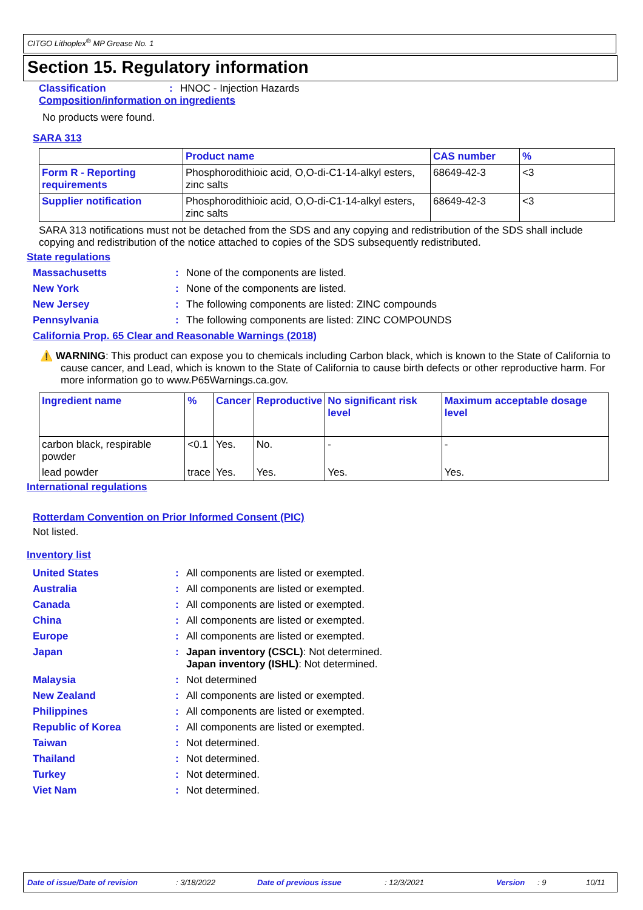CITGO Lithoplex<sup>®</sup> MP Grease No. 1
Section 15. Regulatory information
Classification: HNOC - Injection Hazards
Composition/information on ingredients
No products were found.
SARA 313
| | Product name | CAS number | % |
| --- | --- | --- | --- |
| Form R - Reporting requirements | Phosphorodithioic acid, O,O-di-C1-14-alkyl esters, zinc salts | 68649-42-3 | <3 |
| Supplier notification | Phosphorodithioic acid, O,O-di-C1-14-alkyl esters, zinc salts | 68649-42-3 | <3 |
SARA 313 notifications must not be detached from the SDS and any copying and redistribution of the SDS shall include copying and redistribution of the notice attached to copies of the SDS subsequently redistributed.
State regulations
Massachusetts: None of the components are listed.
New York: None of the components are listed.
New Jersey: The following components are listed: ZINC compounds
Pennsylvania: The following components are listed: ZINC COMPOUNDS
California Prop. 65 Clear and Reasonable Warnings (2018)
⚠️ WARNING: This product can expose you to chemicals including Carbon black, which is known to the State of California to cause cancer, and Lead, which is known to the State of California to cause birth defects or other reproductive harm. For more information go to www.P65Warnings.ca.gov.
| Ingredient name | % | Cancer | Reproductive | No significant risk level | Maximum acceptable dosage level |
| --- | --- | --- | --- | --- | --- |
| carbon black, respirable powder | <0.1 | Yes. | No. | - | - |
| lead powder | trace | Yes. | Yes. | Yes. | Yes. |
International regulations
Rotterdam Convention on Prior Informed Consent (PIC)
Not listed.
Inventory list
United States: All components are listed or exempted.
Australia: All components are listed or exempted.
Canada: All components are listed or exempted.
China: All components are listed or exempted.
Europe: All components are listed or exempted.
Japan: Japan inventory (CSCL): Not determined.
Japan inventory (ISHL): Not determined.
Malaysia: Not determined
New Zealand: All components are listed or exempted.
Philippines: All components are listed or exempted.
Republic of Korea: All components are listed or exempted.
Taiwan: Not determined.
Thailand: Not determined.
Turkey: Not determined.
Viet Nam: Not determined.
Date of issue/Date of revision : 3/18/2022 Date of previous issue : 12/3/2021 Version : 9 10/11